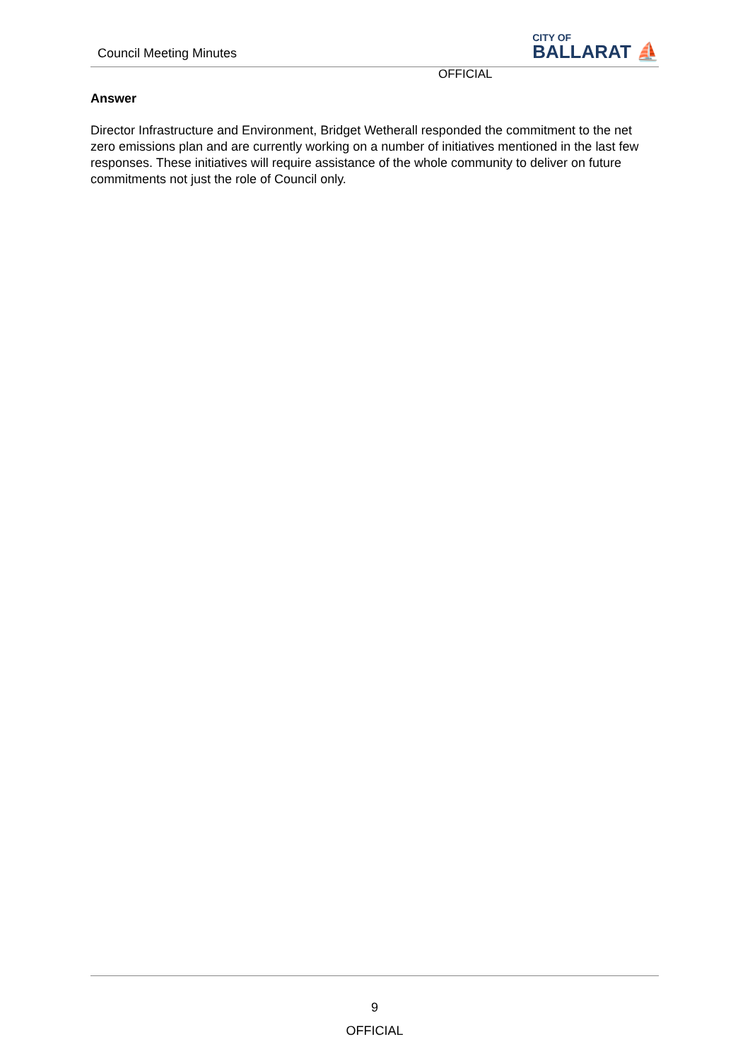Council Meeting Minutes
CITY OF
BALLARAT ⛵
OFFICIAL
Answer
Director Infrastructure and Environment, Bridget Wetherall responded the commitment to the net zero emissions plan and are currently working on a number of initiatives mentioned in the last few responses. These initiatives will require assistance of the whole community to deliver on future commitments not just the role of Council only.
9
OFFICIAL